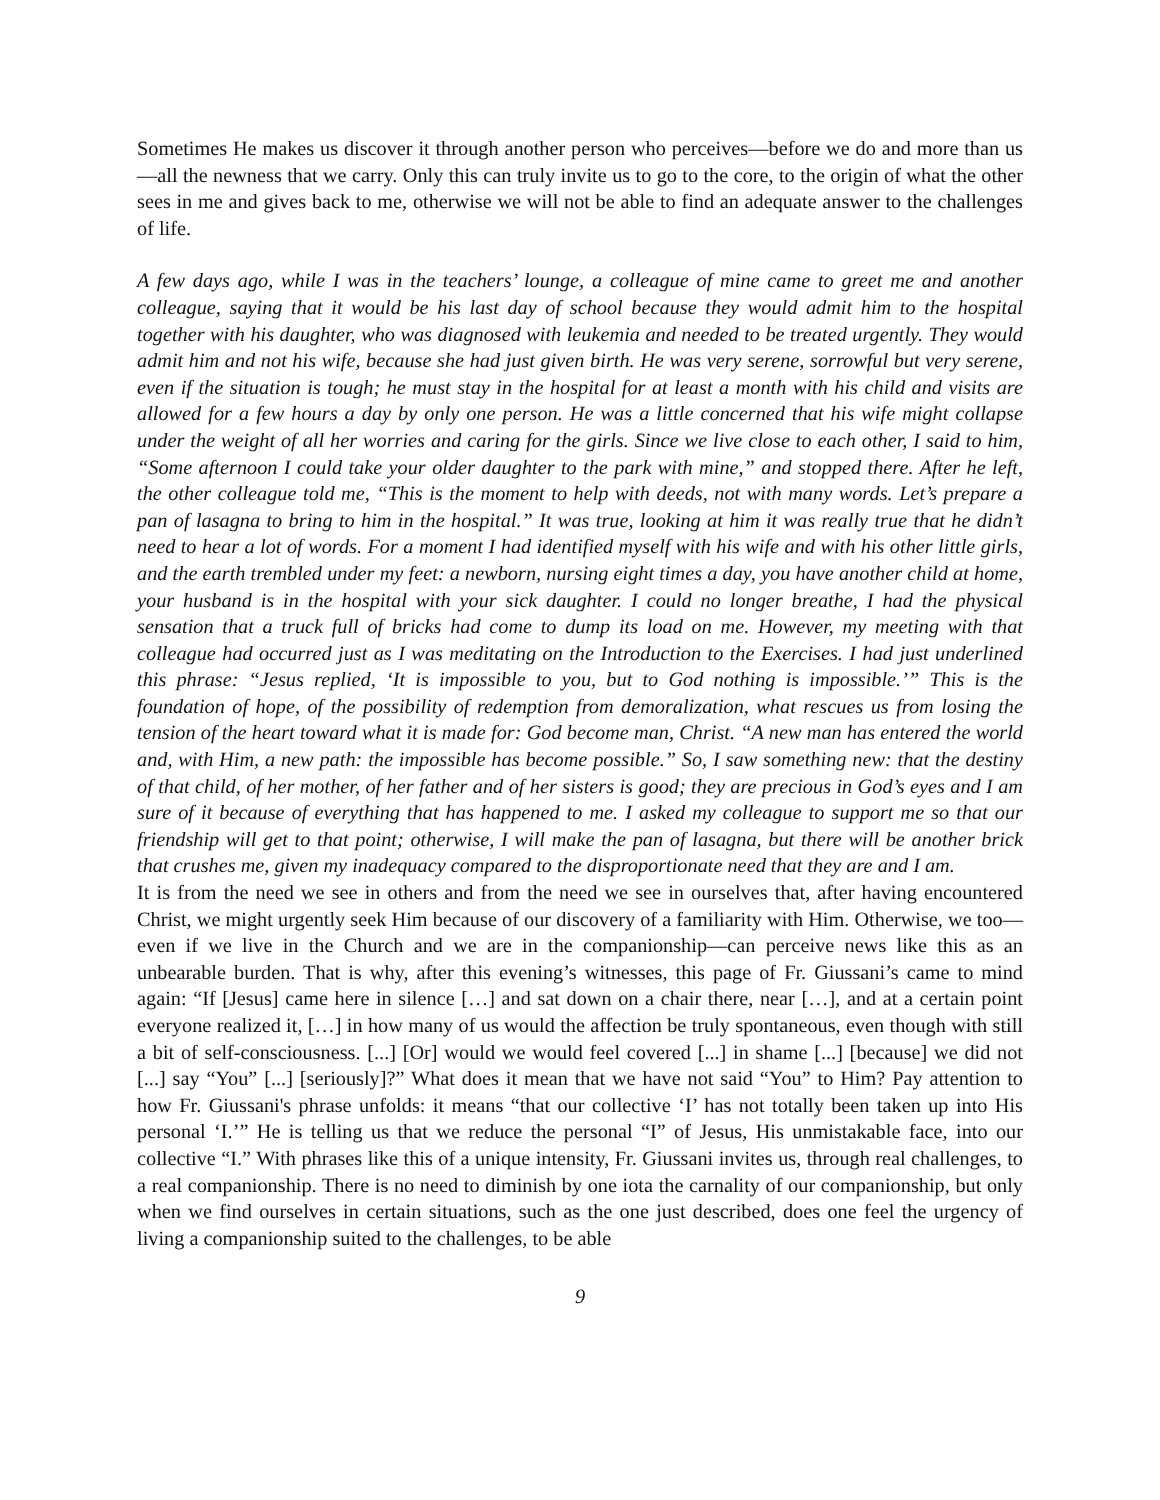Sometimes He makes us discover it through another person who perceives—before we do and more than us—all the newness that we carry. Only this can truly invite us to go to the core, to the origin of what the other sees in me and gives back to me, otherwise we will not be able to find an adequate answer to the challenges of life.
A few days ago, while I was in the teachers’ lounge, a colleague of mine came to greet me and another colleague, saying that it would be his last day of school because they would admit him to the hospital together with his daughter, who was diagnosed with leukemia and needed to be treated urgently. They would admit him and not his wife, because she had just given birth. He was very serene, sorrowful but very serene, even if the situation is tough; he must stay in the hospital for at least a month with his child and visits are allowed for a few hours a day by only one person. He was a little concerned that his wife might collapse under the weight of all her worries and caring for the girls. Since we live close to each other, I said to him, “Some afternoon I could take your older daughter to the park with mine,” and stopped there. After he left, the other colleague told me, “This is the moment to help with deeds, not with many words. Let’s prepare a pan of lasagna to bring to him in the hospital.” It was true, looking at him it was really true that he didn’t need to hear a lot of words. For a moment I had identified myself with his wife and with his other little girls, and the earth trembled under my feet: a newborn, nursing eight times a day, you have another child at home, your husband is in the hospital with your sick daughter. I could no longer breathe, I had the physical sensation that a truck full of bricks had come to dump its load on me. However, my meeting with that colleague had occurred just as I was meditating on the Introduction to the Exercises. I had just underlined this phrase: “Jesus replied, ‘It is impossible to you, but to God nothing is impossible.’” This is the foundation of hope, of the possibility of redemption from demoralization, what rescues us from losing the tension of the heart toward what it is made for: God become man, Christ. “A new man has entered the world and, with Him, a new path: the impossible has become possible.” So, I saw something new: that the destiny of that child, of her mother, of her father and of her sisters is good; they are precious in God’s eyes and I am sure of it because of everything that has happened to me. I asked my colleague to support me so that our friendship will get to that point; otherwise, I will make the pan of lasagna, but there will be another brick that crushes me, given my inadequacy compared to the disproportionate need that they are and I am.
It is from the need we see in others and from the need we see in ourselves that, after having encountered Christ, we might urgently seek Him because of our discovery of a familiarity with Him. Otherwise, we too—even if we live in the Church and we are in the companionship—can perceive news like this as an unbearable burden. That is why, after this evening’s witnesses, this page of Fr. Giussani’s came to mind again: “If [Jesus] came here in silence […] and sat down on a chair there, near […], and at a certain point everyone realized it, […] in how many of us would the affection be truly spontaneous, even though with still a bit of self-consciousness. [...] [Or] would we would feel covered [...] in shame [...] [because] we did not [...] say “You” [...] [seriously]?” What does it mean that we have not said “You” to Him? Pay attention to how Fr. Giussani's phrase unfolds: it means “that our collective ‘I’ has not totally been taken up into His personal ‘I.’” He is telling us that we reduce the personal “I” of Jesus, His unmistakable face, into our collective “I.” With phrases like this of a unique intensity, Fr. Giussani invites us, through real challenges, to a real companionship. There is no need to diminish by one iota the carnality of our companionship, but only when we find ourselves in certain situations, such as the one just described, does one feel the urgency of living a companionship suited to the challenges, to be able
9